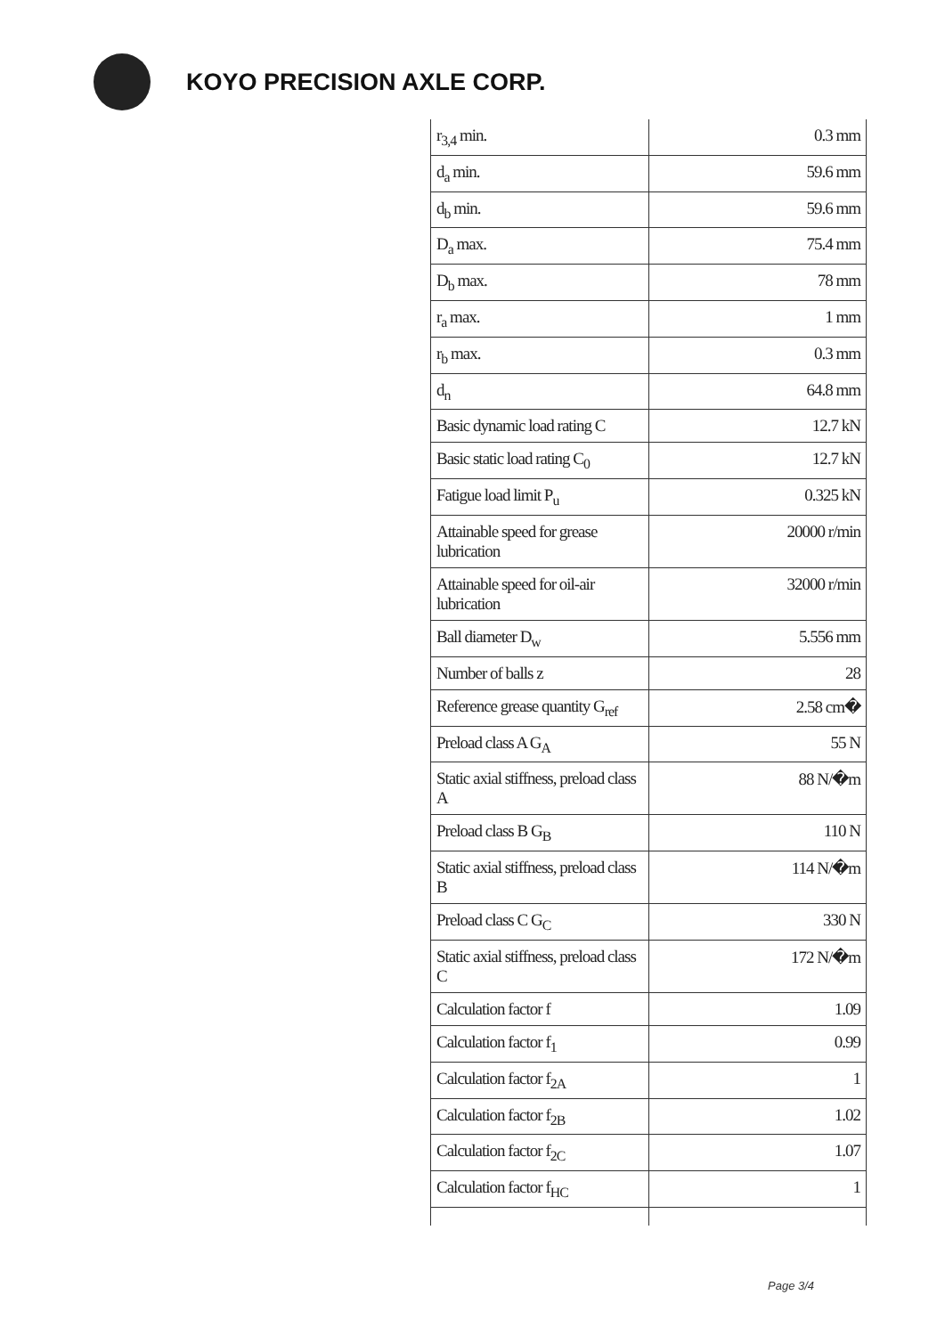KOYO PRECISION AXLE CORP.
| r<sub>3,4</sub> min. | 0.3 mm |
| d<sub>a</sub> min. | 59.6 mm |
| d<sub>b</sub> min. | 59.6 mm |
| D<sub>a</sub> max. | 75.4 mm |
| D<sub>b</sub> max. | 78 mm |
| r<sub>a</sub> max. | 1 mm |
| r<sub>b</sub> max. | 0.3 mm |
| d<sub>n</sub> | 64.8 mm |
| Basic dynamic load rating C | 12.7 kN |
| Basic static load rating C<sub>0</sub> | 12.7 kN |
| Fatigue load limit P<sub>u</sub> | 0.325 kN |
| Attainable speed for grease lubrication | 20000 r/min |
| Attainable speed for oil-air lubrication | 32000 r/min |
| Ball diameter D<sub>w</sub> | 5.556 mm |
| Number of balls z | 28 |
| Reference grease quantity G<sub>ref</sub> | 2.58 cm� |
| Preload class A G<sub>A</sub> | 55 N |
| Static axial stiffness, preload class A | 88 N/�m |
| Preload class B G<sub>B</sub> | 110 N |
| Static axial stiffness, preload class B | 114 N/�m |
| Preload class C G<sub>C</sub> | 330 N |
| Static axial stiffness, preload class C | 172 N/�m |
| Calculation factor f | 1.09 |
| Calculation factor f<sub>1</sub> | 0.99 |
| Calculation factor f<sub>2A</sub> | 1 |
| Calculation factor f<sub>2B</sub> | 1.02 |
| Calculation factor f<sub>2C</sub> | 1.07 |
| Calculation factor f<sub>HC</sub> | 1 |
Page 3/4